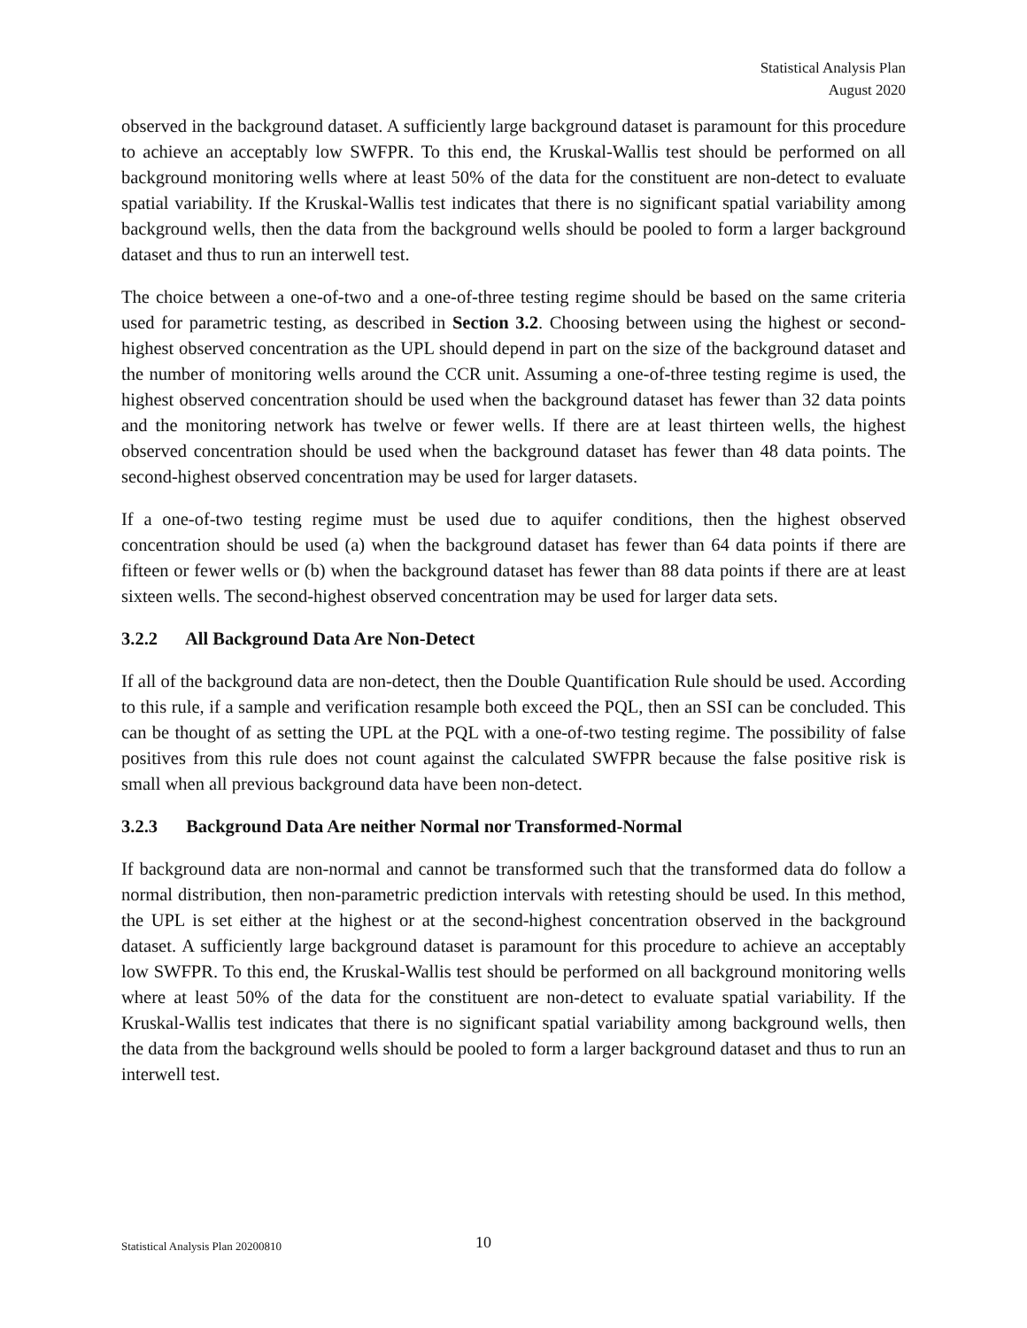Statistical Analysis Plan
August 2020
observed in the background dataset. A sufficiently large background dataset is paramount for this procedure to achieve an acceptably low SWFPR. To this end, the Kruskal-Wallis test should be performed on all background monitoring wells where at least 50% of the data for the constituent are non-detect to evaluate spatial variability. If the Kruskal-Wallis test indicates that there is no significant spatial variability among background wells, then the data from the background wells should be pooled to form a larger background dataset and thus to run an interwell test.
The choice between a one-of-two and a one-of-three testing regime should be based on the same criteria used for parametric testing, as described in Section 3.2. Choosing between using the highest or second-highest observed concentration as the UPL should depend in part on the size of the background dataset and the number of monitoring wells around the CCR unit. Assuming a one-of-three testing regime is used, the highest observed concentration should be used when the background dataset has fewer than 32 data points and the monitoring network has twelve or fewer wells. If there are at least thirteen wells, the highest observed concentration should be used when the background dataset has fewer than 48 data points. The second-highest observed concentration may be used for larger datasets.
If a one-of-two testing regime must be used due to aquifer conditions, then the highest observed concentration should be used (a) when the background dataset has fewer than 64 data points if there are fifteen or fewer wells or (b) when the background dataset has fewer than 88 data points if there are at least sixteen wells. The second-highest observed concentration may be used for larger data sets.
3.2.2 All Background Data Are Non-Detect
If all of the background data are non-detect, then the Double Quantification Rule should be used. According to this rule, if a sample and verification resample both exceed the PQL, then an SSI can be concluded. This can be thought of as setting the UPL at the PQL with a one-of-two testing regime. The possibility of false positives from this rule does not count against the calculated SWFPR because the false positive risk is small when all previous background data have been non-detect.
3.2.3 Background Data Are neither Normal nor Transformed-Normal
If background data are non-normal and cannot be transformed such that the transformed data do follow a normal distribution, then non-parametric prediction intervals with retesting should be used. In this method, the UPL is set either at the highest or at the second-highest concentration observed in the background dataset. A sufficiently large background dataset is paramount for this procedure to achieve an acceptably low SWFPR. To this end, the Kruskal-Wallis test should be performed on all background monitoring wells where at least 50% of the data for the constituent are non-detect to evaluate spatial variability. If the Kruskal-Wallis test indicates that there is no significant spatial variability among background wells, then the data from the background wells should be pooled to form a larger background dataset and thus to run an interwell test.
Statistical Analysis Plan 20200810 10